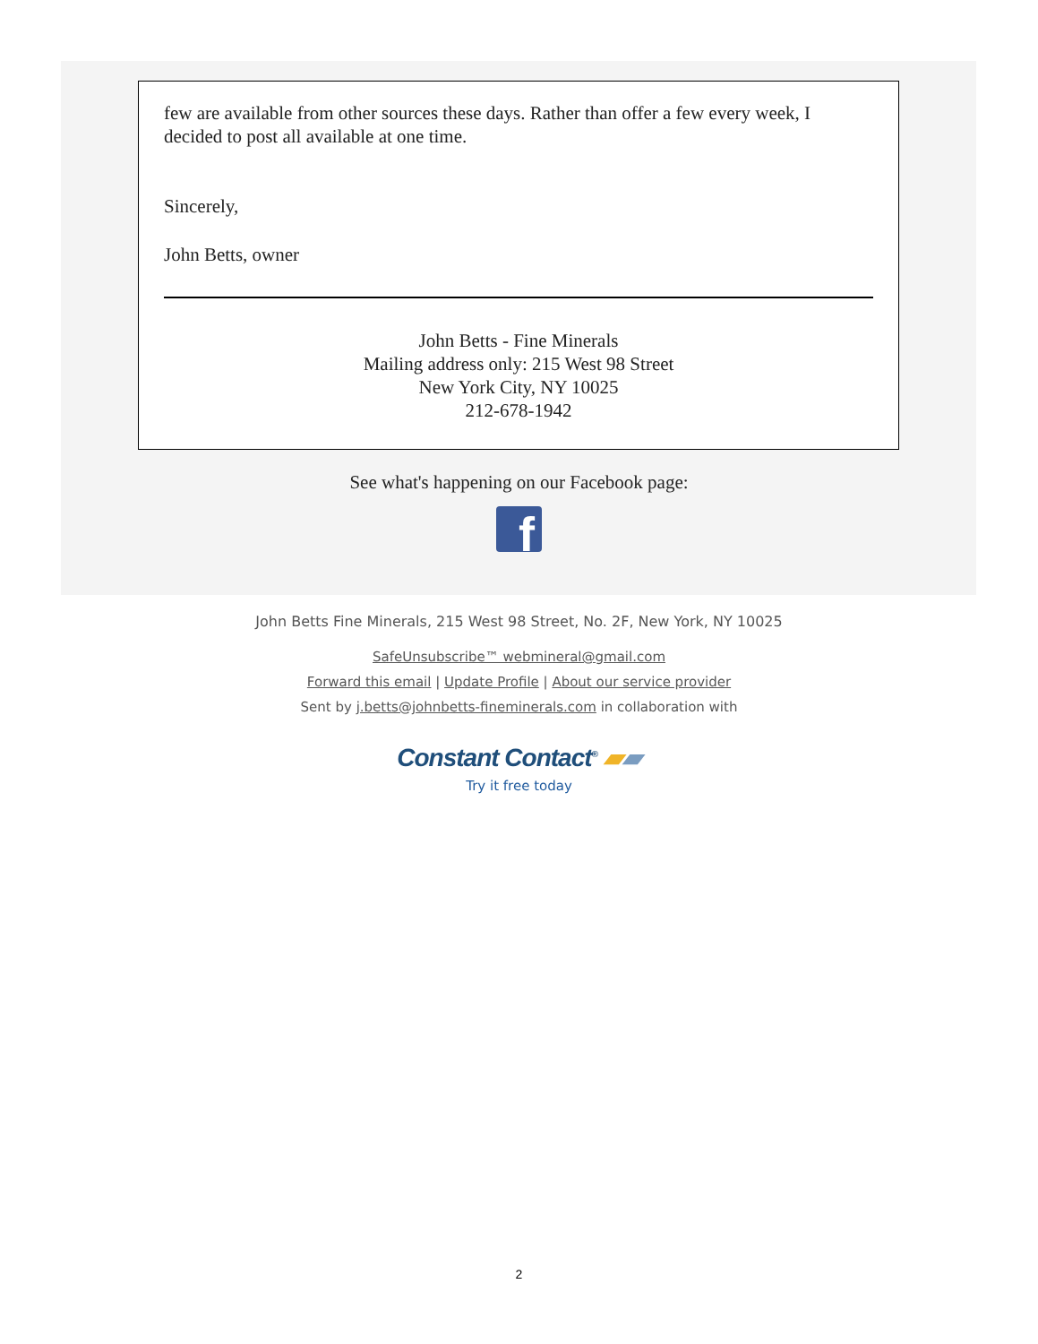few are available from other sources these days. Rather than offer a few every week, I decided to post all available at one time.
Sincerely,
John Betts, owner
John Betts - Fine Minerals
Mailing address only: 215 West 98 Street
New York City, NY 10025
212-678-1942
See what's happening on our Facebook page:
f
John Betts Fine Minerals, 215 West 98 Street, No. 2F, New York, NY 10025
SafeUnsubscribe™ webmineral@gmail.com
Forward this email | Update Profile | About our service provider
Sent by j.betts@johnbetts-fineminerals.com in collaboration with
Constant Contact<sup>®</sup> ▰▰
Try it free today
2